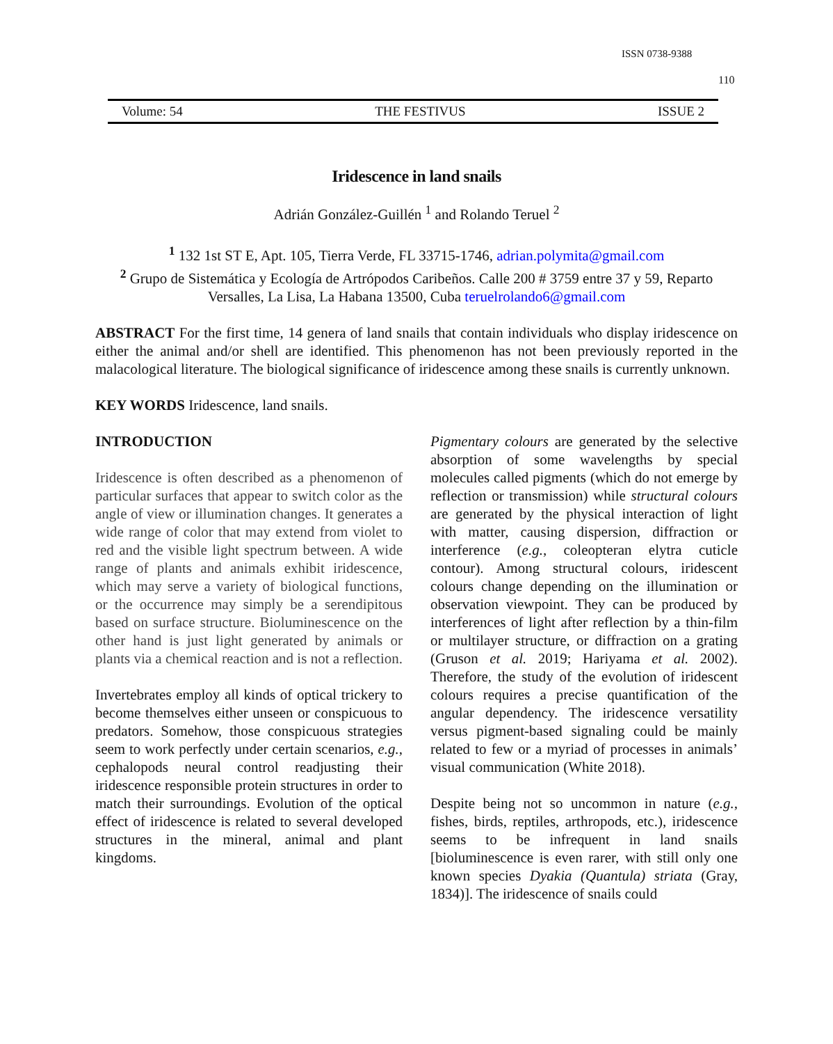ISSN 0738-9388
110
Volume: 54 THE FESTIVUS ISSUE 2
Iridescence in land snails
Adrián González-Guillén <sup>1</sup> and Rolando Teruel <sup>2</sup>
<sup>1</sup> 132 1st ST E, Apt. 105, Tierra Verde, FL 33715-1746, adrian.polymita@gmail.com
<sup>2</sup> Grupo de Sistemática y Ecología de Artrópodos Caribeños. Calle 200 # 3759 entre 37 y 59, Reparto Versalles, La Lisa, La Habana 13500, Cuba teruelrolando6@gmail.com
ABSTRACT For the first time, 14 genera of land snails that contain individuals who display iridescence on either the animal and/or shell are identified. This phenomenon has not been previously reported in the malacological literature. The biological significance of iridescence among these snails is currently unknown.
KEY WORDS Iridescence, land snails.
INTRODUCTION
Iridescence is often described as a phenomenon of particular surfaces that appear to switch color as the angle of view or illumination changes. It generates a wide range of color that may extend from violet to red and the visible light spectrum between. A wide range of plants and animals exhibit iridescence, which may serve a variety of biological functions, or the occurrence may simply be a serendipitous based on surface structure. Bioluminescence on the other hand is just light generated by animals or plants via a chemical reaction and is not a reflection.
Invertebrates employ all kinds of optical trickery to become themselves either unseen or conspicuous to predators. Somehow, those conspicuous strategies seem to work perfectly under certain scenarios, e.g., cephalopods neural control readjusting their iridescence responsible protein structures in order to match their surroundings. Evolution of the optical effect of iridescence is related to several developed structures in the mineral, animal and plant kingdoms.
Pigmentary colours are generated by the selective absorption of some wavelengths by special molecules called pigments (which do not emerge by reflection or transmission) while structural colours are generated by the physical interaction of light with matter, causing dispersion, diffraction or interference (e.g., coleopteran elytra cuticle contour). Among structural colours, iridescent colours change depending on the illumination or observation viewpoint. They can be produced by interferences of light after reflection by a thin-film or multilayer structure, or diffraction on a grating (Gruson et al. 2019; Hariyama et al. 2002). Therefore, the study of the evolution of iridescent colours requires a precise quantification of the angular dependency. The iridescence versatility versus pigment-based signaling could be mainly related to few or a myriad of processes in animals’ visual communication (White 2018).
Despite being not so uncommon in nature (e.g., fishes, birds, reptiles, arthropods, etc.), iridescence seems to be infrequent in land snails [bioluminescence is even rarer, with still only one known species Dyakia (Quantula) striata (Gray, 1834)]. The iridescence of snails could